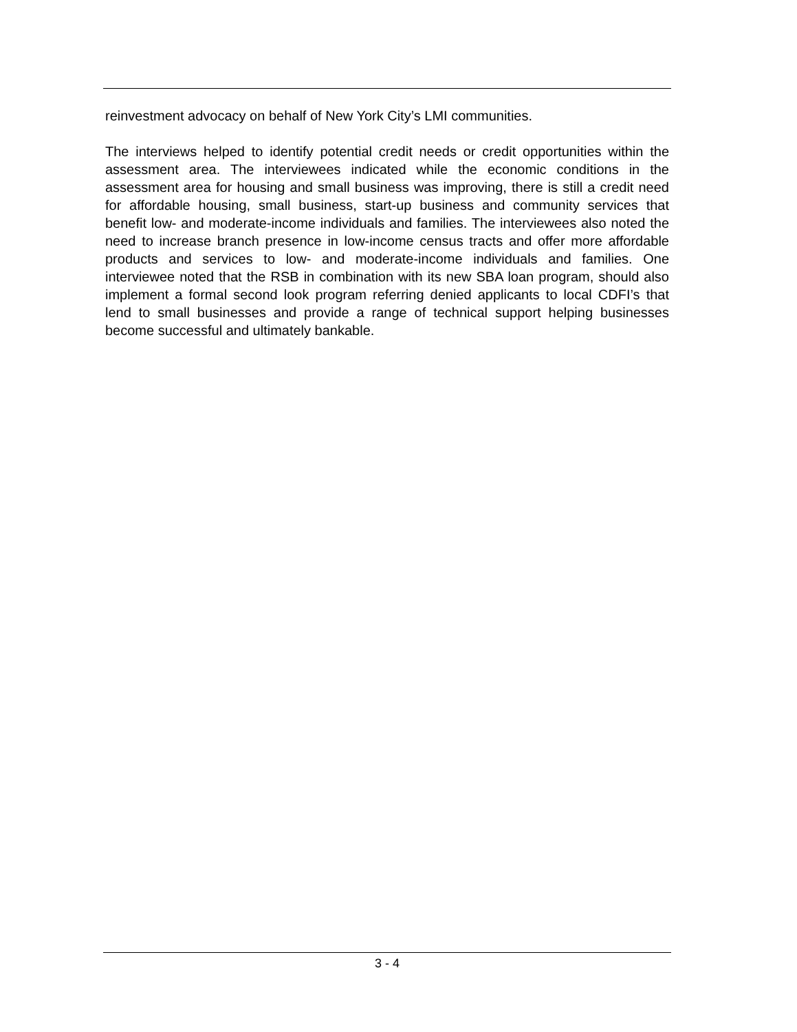reinvestment advocacy on behalf of New York City’s LMI communities.
The interviews helped to identify potential credit needs or credit opportunities within the assessment area. The interviewees indicated while the economic conditions in the assessment area for housing and small business was improving, there is still a credit need for affordable housing, small business, start-up business and community services that benefit low- and moderate-income individuals and families. The interviewees also noted the need to increase branch presence in low-income census tracts and offer more affordable products and services to low- and moderate-income individuals and families. One interviewee noted that the RSB in combination with its new SBA loan program, should also implement a formal second look program referring denied applicants to local CDFI’s that lend to small businesses and provide a range of technical support helping businesses become successful and ultimately bankable.
3 - 4